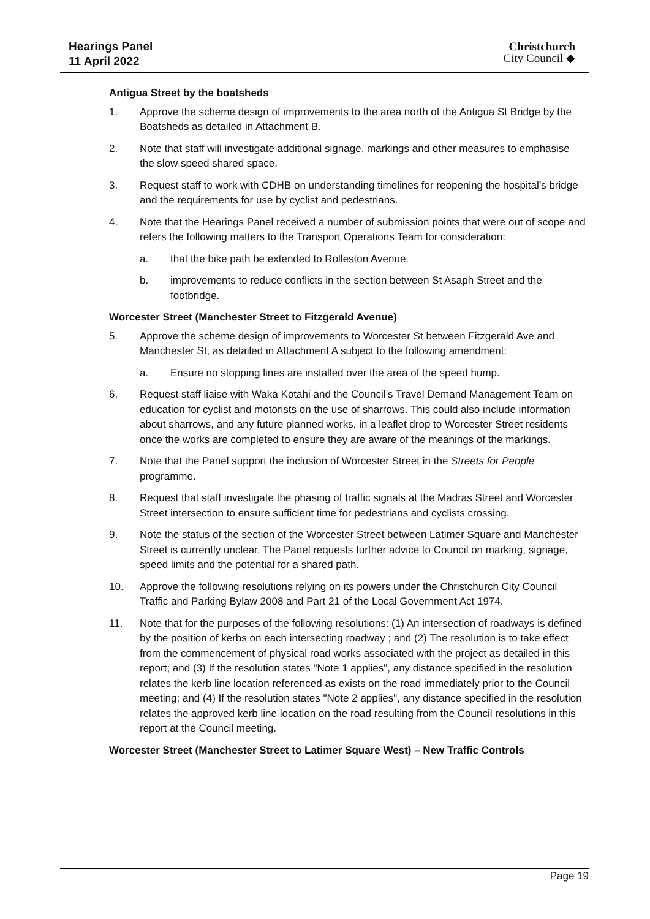Hearings Panel
11 April 2022
Christchurch
City Council ◆
Antigua Street by the boatsheds
1. Approve the scheme design of improvements to the area north of the Antigua St Bridge by the Boatsheds as detailed in Attachment B.
2. Note that staff will investigate additional signage, markings and other measures to emphasise the slow speed shared space.
3. Request staff to work with CDHB on understanding timelines for reopening the hospital’s bridge and the requirements for use by cyclist and pedestrians.
4. Note that the Hearings Panel received a number of submission points that were out of scope and refers the following matters to the Transport Operations Team for consideration:
a. that the bike path be extended to Rolleston Avenue.
b. improvements to reduce conflicts in the section between St Asaph Street and the footbridge.
Worcester Street (Manchester Street to Fitzgerald Avenue)
5. Approve the scheme design of improvements to Worcester St between Fitzgerald Ave and Manchester St, as detailed in Attachment A subject to the following amendment:
a. Ensure no stopping lines are installed over the area of the speed hump.
6. Request staff liaise with Waka Kotahi and the Council’s Travel Demand Management Team on education for cyclist and motorists on the use of sharrows. This could also include information about sharrows, and any future planned works, in a leaflet drop to Worcester Street residents once the works are completed to ensure they are aware of the meanings of the markings.
7. Note that the Panel support the inclusion of Worcester Street in the Streets for People programme.
8. Request that staff investigate the phasing of traffic signals at the Madras Street and Worcester Street intersection to ensure sufficient time for pedestrians and cyclists crossing.
9. Note the status of the section of the Worcester Street between Latimer Square and Manchester Street is currently unclear. The Panel requests further advice to Council on marking, signage, speed limits and the potential for a shared path.
10. Approve the following resolutions relying on its powers under the Christchurch City Council Traffic and Parking Bylaw 2008 and Part 21 of the Local Government Act 1974.
11. Note that for the purposes of the following resolutions: (1) An intersection of roadways is defined by the position of kerbs on each intersecting roadway ; and (2) The resolution is to take effect from the commencement of physical road works associated with the project as detailed in this report; and (3) If the resolution states "Note 1 applies", any distance specified in the resolution relates the kerb line location referenced as exists on the road immediately prior to the Council meeting; and (4) If the resolution states "Note 2 applies", any distance specified in the resolution relates the approved kerb line location on the road resulting from the Council resolutions in this report at the Council meeting.
Worcester Street (Manchester Street to Latimer Square West) – New Traffic Controls
Page 19